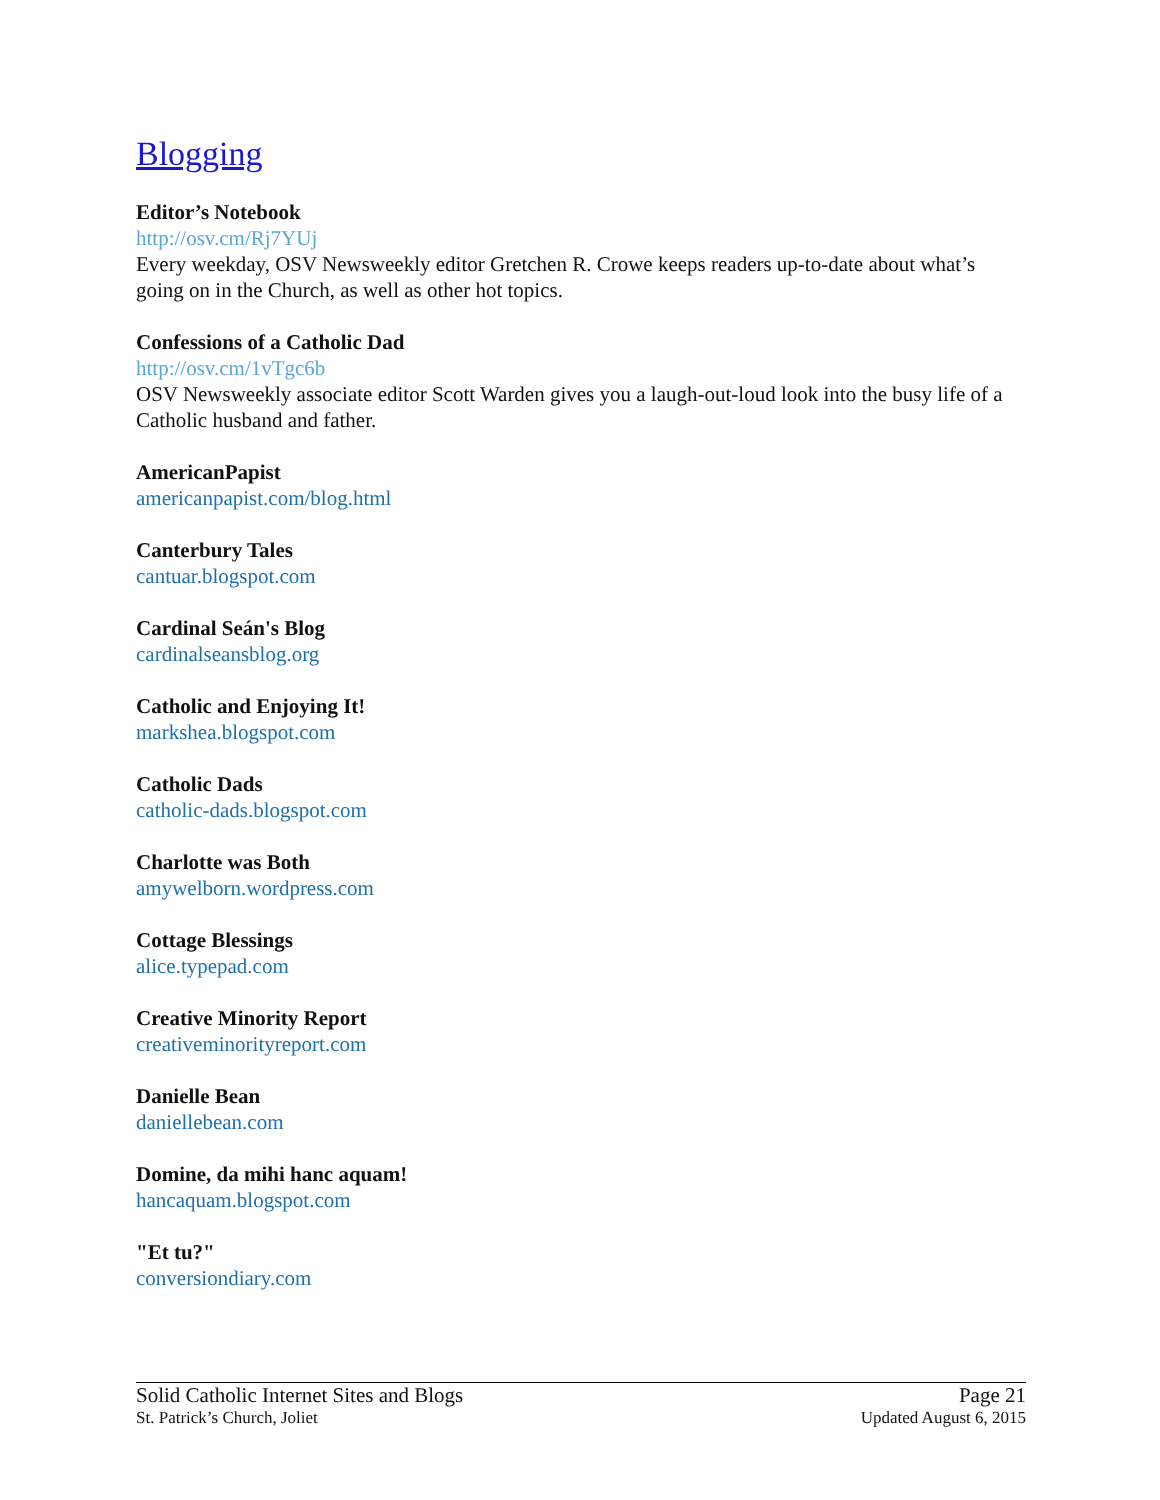Blogging
Editor’s Notebook
http://osv.cm/Rj7YUj
Every weekday, OSV Newsweekly editor Gretchen R. Crowe keeps readers up-to-date about what’s going on in the Church, as well as other hot topics.
Confessions of a Catholic Dad
http://osv.cm/1vTgc6b
OSV Newsweekly associate editor Scott Warden gives you a laugh-out-loud look into the busy life of a Catholic husband and father.
AmericanPapist
americanpapist.com/blog.html
Canterbury Tales
cantuar.blogspot.com
Cardinal Seán's Blog
cardinalseansblog.org
Catholic and Enjoying It!
markshea.blogspot.com
Catholic Dads
catholic-dads.blogspot.com
Charlotte was Both
amywelborn.wordpress.com
Cottage Blessings
alice.typepad.com
Creative Minority Report
creativeminorityreport.com
Danielle Bean
daniellebean.com
Domine, da mihi hanc aquam!
hancaquam.blogspot.com
"Et tu?"
conversiondiary.com
Solid Catholic Internet Sites and Blogs Page 21
St. Patrick’s Church, Joliet Updated August 6, 2015